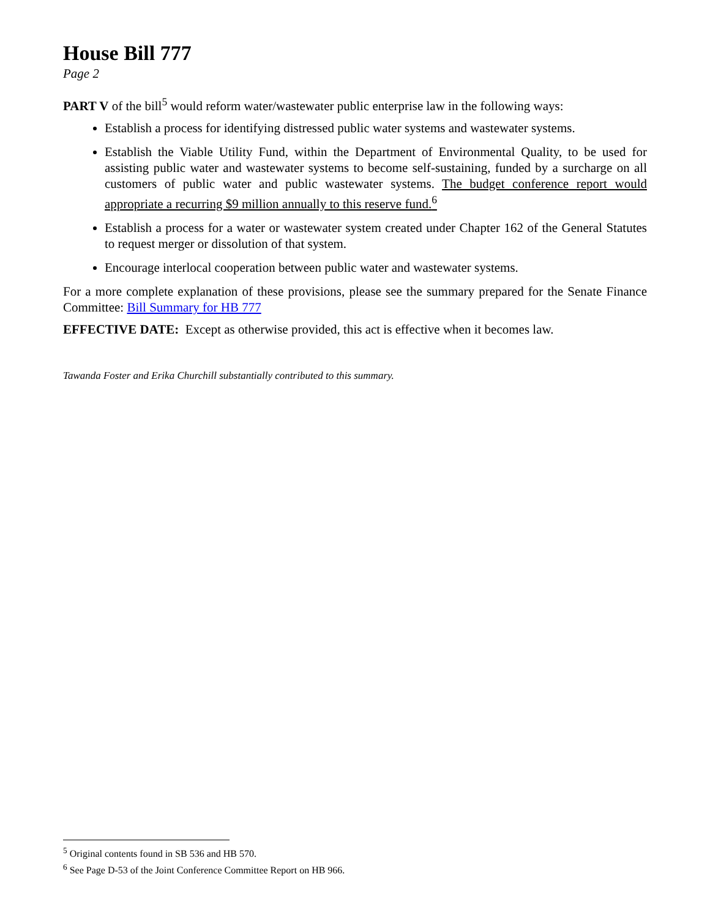House Bill 777
Page 2
PART V of the bill<sup>5</sup> would reform water/wastewater public enterprise law in the following ways:
Establish a process for identifying distressed public water systems and wastewater systems.
Establish the Viable Utility Fund, within the Department of Environmental Quality, to be used for assisting public water and wastewater systems to become self-sustaining, funded by a surcharge on all customers of public water and public wastewater systems. The budget conference report would appropriate a recurring $9 million annually to this reserve fund.<sup>6</sup>
Establish a process for a water or wastewater system created under Chapter 162 of the General Statutes to request merger or dissolution of that system.
Encourage interlocal cooperation between public water and wastewater systems.
For a more complete explanation of these provisions, please see the summary prepared for the Senate Finance Committee: Bill Summary for HB 777
EFFECTIVE DATE: Except as otherwise provided, this act is effective when it becomes law.
Tawanda Foster and Erika Churchill substantially contributed to this summary.
<sup>5</sup> Original contents found in SB 536 and HB 570.
<sup>6</sup> See Page D-53 of the Joint Conference Committee Report on HB 966.